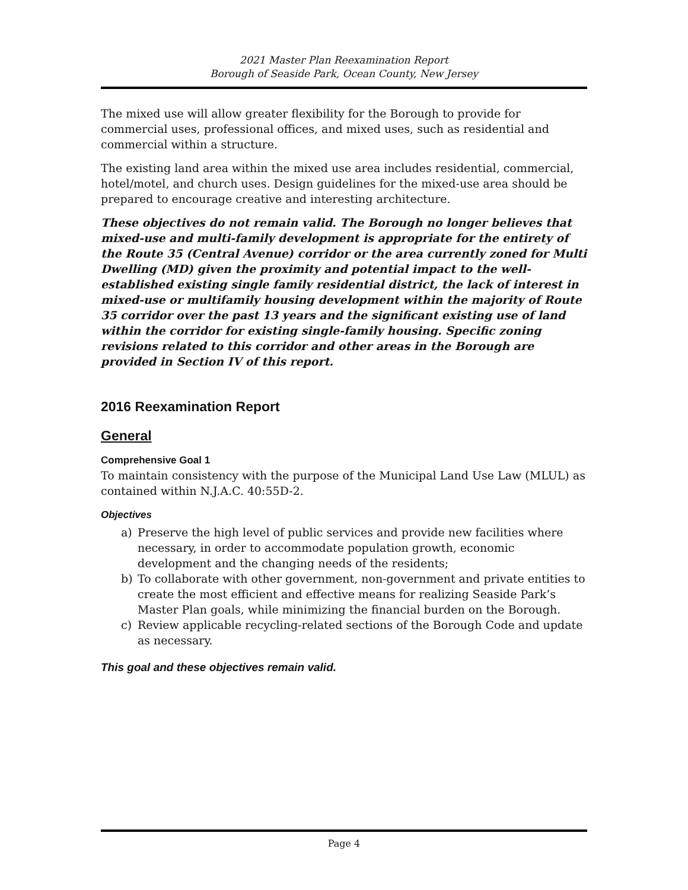2021 Master Plan Reexamination Report
Borough of Seaside Park, Ocean County, New Jersey
The mixed use will allow greater flexibility for the Borough to provide for commercial uses, professional offices, and mixed uses, such as residential and commercial within a structure.
The existing land area within the mixed use area includes residential, commercial, hotel/motel, and church uses. Design guidelines for the mixed-use area should be prepared to encourage creative and interesting architecture.
These objectives do not remain valid. The Borough no longer believes that mixed-use and multi-family development is appropriate for the entirety of the Route 35 (Central Avenue) corridor or the area currently zoned for Multi Dwelling (MD) given the proximity and potential impact to the well-established existing single family residential district, the lack of interest in mixed-use or multifamily housing development within the majority of Route 35 corridor over the past 13 years and the significant existing use of land within the corridor for existing single-family housing. Specific zoning revisions related to this corridor and other areas in the Borough are provided in Section IV of this report.
2016 Reexamination Report
General
Comprehensive Goal 1
To maintain consistency with the purpose of the Municipal Land Use Law (MLUL) as contained within N.J.A.C. 40:55D-2.
Objectives
a) Preserve the high level of public services and provide new facilities where necessary, in order to accommodate population growth, economic development and the changing needs of the residents;
b) To collaborate with other government, non-government and private entities to create the most efficient and effective means for realizing Seaside Park’s Master Plan goals, while minimizing the financial burden on the Borough.
c) Review applicable recycling-related sections of the Borough Code and update as necessary.
This goal and these objectives remain valid.
Page 4